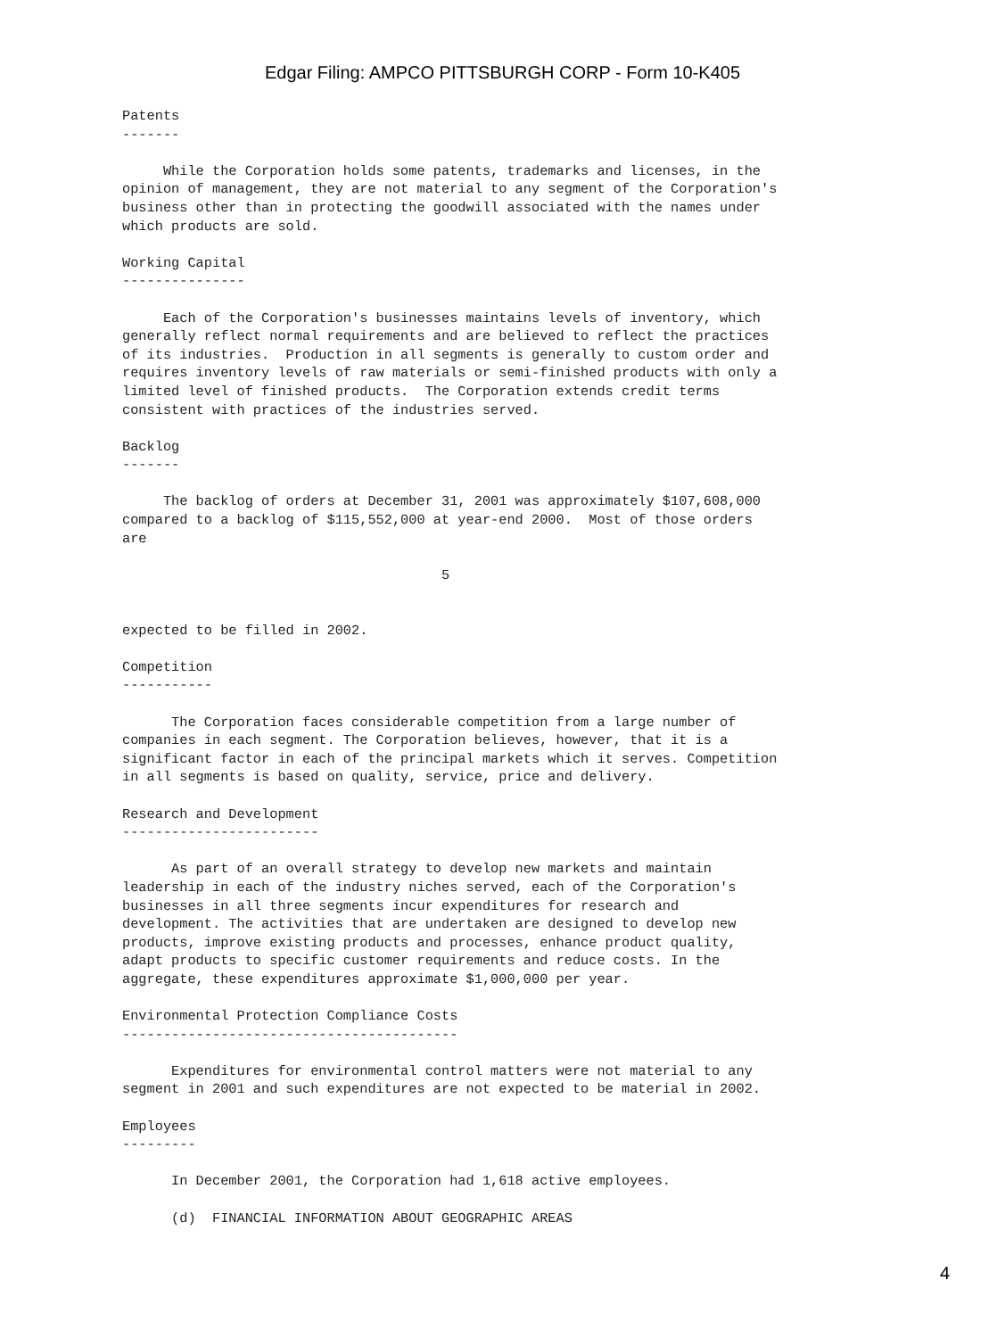Edgar Filing: AMPCO PITTSBURGH CORP - Form 10-K405
Patents
-------

     While the Corporation holds some patents, trademarks and licenses, in the
opinion of management, they are not material to any segment of the Corporation's
business other than in protecting the goodwill associated with the names under
which products are sold.

Working Capital
---------------

     Each of the Corporation's businesses maintains levels of inventory, which
generally reflect normal requirements and are believed to reflect the practices
of its industries.  Production in all segments is generally to custom order and
requires inventory levels of raw materials or semi-finished products with only a
limited level of finished products.  The Corporation extends credit terms
consistent with practices of the industries served.

Backlog
-------

     The backlog of orders at December 31, 2001 was approximately $107,608,000
compared to a backlog of $115,552,000 at year-end 2000.  Most of those orders
are

                                       5


expected to be filled in 2002.

Competition
-----------

      The Corporation faces considerable competition from a large number of
companies in each segment. The Corporation believes, however, that it is a
significant factor in each of the principal markets which it serves. Competition
in all segments is based on quality, service, price and delivery.

Research and Development
------------------------

      As part of an overall strategy to develop new markets and maintain
leadership in each of the industry niches served, each of the Corporation's
businesses in all three segments incur expenditures for research and
development. The activities that are undertaken are designed to develop new
products, improve existing products and processes, enhance product quality,
adapt products to specific customer requirements and reduce costs. In the
aggregate, these expenditures approximate $1,000,000 per year.

Environmental Protection Compliance Costs
-----------------------------------------

      Expenditures for environmental control matters were not material to any
segment in 2001 and such expenditures are not expected to be material in 2002.

Employees
---------

      In December 2001, the Corporation had 1,618 active employees.

      (d)  FINANCIAL INFORMATION ABOUT GEOGRAPHIC AREAS
4